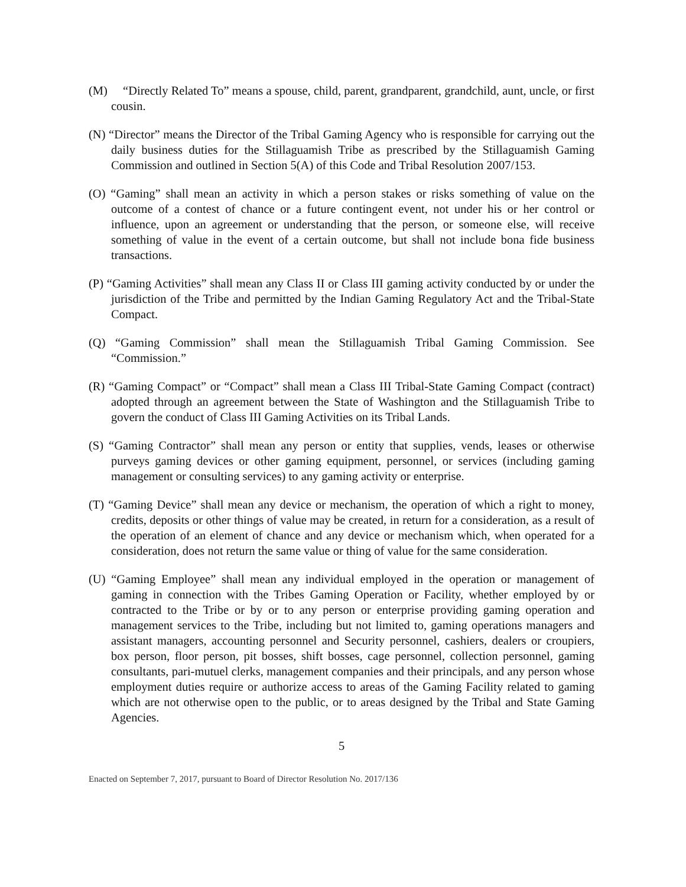(M) “Directly Related To” means a spouse, child, parent, grandparent, grandchild, aunt, uncle, or first cousin.
(N) “Director” means the Director of the Tribal Gaming Agency who is responsible for carrying out the daily business duties for the Stillaguamish Tribe as prescribed by the Stillaguamish Gaming Commission and outlined in Section 5(A) of this Code and Tribal Resolution 2007/153.
(O) “Gaming” shall mean an activity in which a person stakes or risks something of value on the outcome of a contest of chance or a future contingent event, not under his or her control or influence, upon an agreement or understanding that the person, or someone else, will receive something of value in the event of a certain outcome, but shall not include bona fide business transactions.
(P) “Gaming Activities” shall mean any Class II or Class III gaming activity conducted by or under the jurisdiction of the Tribe and permitted by the Indian Gaming Regulatory Act and the Tribal-State Compact.
(Q) “Gaming Commission” shall mean the Stillaguamish Tribal Gaming Commission. See “Commission.”
(R) “Gaming Compact” or “Compact” shall mean a Class III Tribal-State Gaming Compact (contract) adopted through an agreement between the State of Washington and the Stillaguamish Tribe to govern the conduct of Class III Gaming Activities on its Tribal Lands.
(S) “Gaming Contractor” shall mean any person or entity that supplies, vends, leases or otherwise purveys gaming devices or other gaming equipment, personnel, or services (including gaming management or consulting services) to any gaming activity or enterprise.
(T) “Gaming Device” shall mean any device or mechanism, the operation of which a right to money, credits, deposits or other things of value may be created, in return for a consideration, as a result of the operation of an element of chance and any device or mechanism which, when operated for a consideration, does not return the same value or thing of value for the same consideration.
(U) “Gaming Employee” shall mean any individual employed in the operation or management of gaming in connection with the Tribes Gaming Operation or Facility, whether employed by or contracted to the Tribe or by or to any person or enterprise providing gaming operation and management services to the Tribe, including but not limited to, gaming operations managers and assistant managers, accounting personnel and Security personnel, cashiers, dealers or croupiers, box person, floor person, pit bosses, shift bosses, cage personnel, collection personnel, gaming consultants, pari-mutuel clerks, management companies and their principals, and any person whose employment duties require or authorize access to areas of the Gaming Facility related to gaming which are not otherwise open to the public, or to areas designed by the Tribal and State Gaming Agencies.
5
Enacted on September 7, 2017, pursuant to Board of Director Resolution No. 2017/136